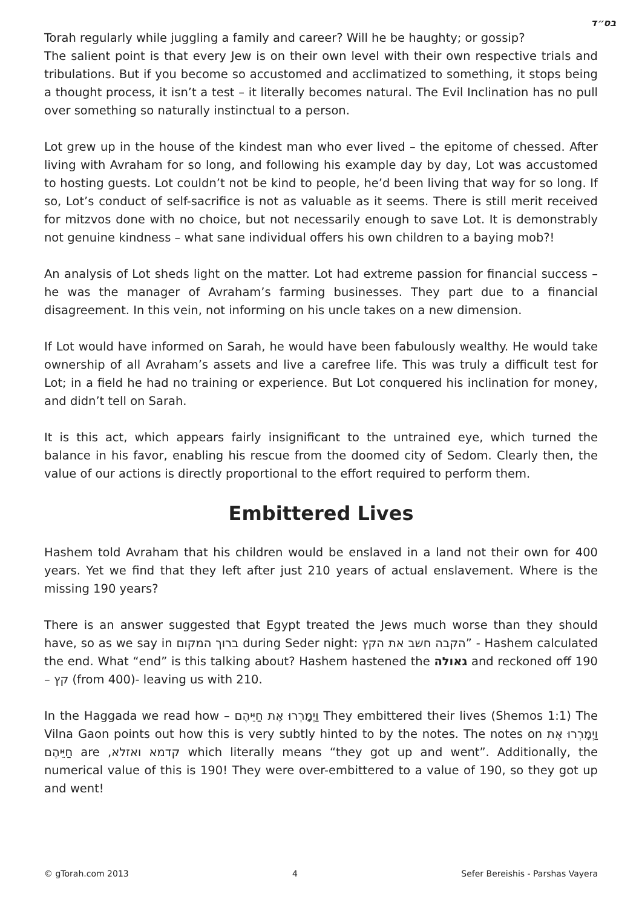בס״ד
Torah regularly while juggling a family and career? Will he be haughty; or gossip?
The salient point is that every Jew is on their own level with their own respective trials and tribulations. But if you become so accustomed and acclimatized to something, it stops being a thought process, it isn’t a test – it literally becomes natural. The Evil Inclination has no pull over something so naturally instinctual to a person.
Lot grew up in the house of the kindest man who ever lived – the epitome of chessed. After living with Avraham for so long, and following his example day by day, Lot was accustomed to hosting guests. Lot couldn’t not be kind to people, he’d been living that way for so long. If so, Lot’s conduct of self-sacrifice is not as valuable as it seems. There is still merit received for mitzvos done with no choice, but not necessarily enough to save Lot. It is demonstrably not genuine kindness – what sane individual offers his own children to a baying mob?!
An analysis of Lot sheds light on the matter. Lot had extreme passion for financial success – he was the manager of Avraham’s farming businesses. They part due to a financial disagreement. In this vein, not informing on his uncle takes on a new dimension.
If Lot would have informed on Sarah, he would have been fabulously wealthy. He would take ownership of all Avraham’s assets and live a carefree life. This was truly a difficult test for Lot; in a field he had no training or experience. But Lot conquered his inclination for money, and didn’t tell on Sarah.
It is this act, which appears fairly insignificant to the untrained eye, which turned the balance in his favor, enabling his rescue from the doomed city of Sedom. Clearly then, the value of our actions is directly proportional to the effort required to perform them.
Embittered Lives
Hashem told Avraham that his children would be enslaved in a land not their own for 400 years. Yet we find that they left after just 210 years of actual enslavement. Where is the missing 190 years?
There is an answer suggested that Egypt treated the Jews much worse than they should have, so as we say in ברוך המקום during Seder night: הקבה חשב את הקץ” - Hashem calculated the end. What “end” is this talking about? Hashem hastened the גאולה and reckoned off 190 – קץ (from 400)- leaving us with 210.
In the Haggada we read how – וַיְמָרְרוּ אֶת חַיֵּיהֶם They embittered their lives (Shemos 1:1) The Vilna Gaon points out how this is very subtly hinted to by the notes. The notes on וַיְמָרְרוּ אֶת חַיֵּיהֶם are קדמא ואזלא, which literally means “they got up and went”. Additionally, the numerical value of this is 190! They were over-embittered to a value of 190, so they got up and went!
© gTorah.com 2013 4 Sefer Bereishis - Parshas Vayera